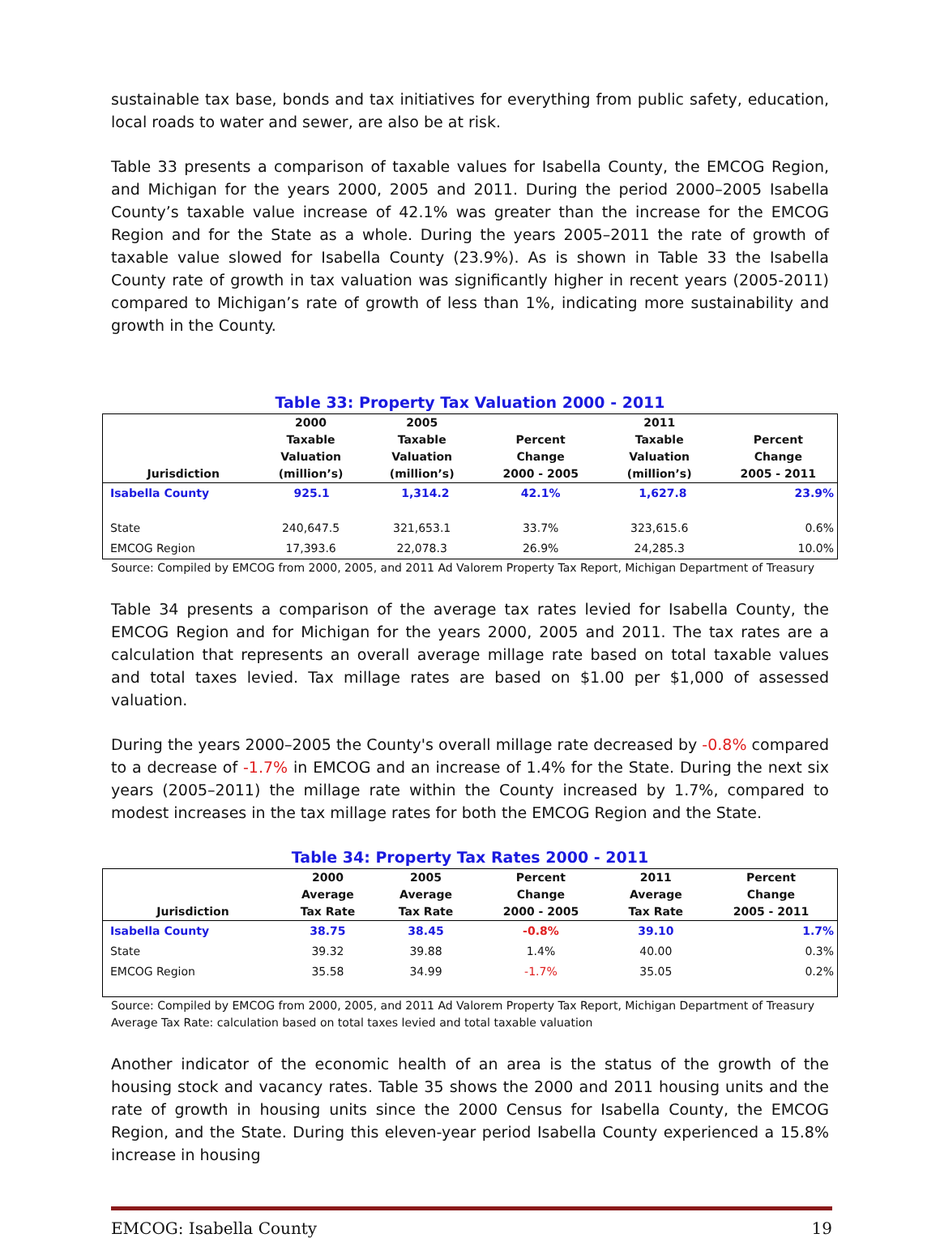sustainable tax base, bonds and tax initiatives for everything from public safety, education, local roads to water and sewer, are also be at risk.
Table 33 presents a comparison of taxable values for Isabella County, the EMCOG Region, and Michigan for the years 2000, 2005 and 2011. During the period 2000–2005 Isabella County’s taxable value increase of 42.1% was greater than the increase for the EMCOG Region and for the State as a whole. During the years 2005–2011 the rate of growth of taxable value slowed for Isabella County (23.9%). As is shown in Table 33 the Isabella County rate of growth in tax valuation was significantly higher in recent years (2005-2011) compared to Michigan’s rate of growth of less than 1%, indicating more sustainability and growth in the County.
Table 33: Property Tax Valuation 2000 - 2011
| Jurisdiction | 2000 Taxable Valuation (million’s) | 2005 Taxable Valuation (million’s) | Percent Change 2000 - 2005 | 2011 Taxable Valuation (million’s) | Percent Change 2005 - 2011 |
| --- | --- | --- | --- | --- | --- |
| Isabella County | 925.1 | 1,314.2 | 42.1% | 1,627.8 | 23.9% |
| State | 240,647.5 | 321,653.1 | 33.7% | 323,615.6 | 0.6% |
| EMCOG Region | 17,393.6 | 22,078.3 | 26.9% | 24,285.3 | 10.0% |
Source: Compiled by EMCOG from 2000, 2005, and 2011 Ad Valorem Property Tax Report, Michigan Department of Treasury
Table 34 presents a comparison of the average tax rates levied for Isabella County, the EMCOG Region and for Michigan for the years 2000, 2005 and 2011. The tax rates are a calculation that represents an overall average millage rate based on total taxable values and total taxes levied. Tax millage rates are based on $1.00 per $1,000 of assessed valuation.
During the years 2000–2005 the County's overall millage rate decreased by -0.8% compared to a decrease of -1.7% in EMCOG and an increase of 1.4% for the State. During the next six years (2005–2011) the millage rate within the County increased by 1.7%, compared to modest increases in the tax millage rates for both the EMCOG Region and the State.
Table 34: Property Tax Rates 2000 - 2011
| Jurisdiction | 2000 Average Tax Rate | 2005 Average Tax Rate | Percent Change 2000 - 2005 | 2011 Average Tax Rate | Percent Change 2005 - 2011 |
| --- | --- | --- | --- | --- | --- |
| Isabella County | 38.75 | 38.45 | -0.8% | 39.10 | 1.7% |
| State | 39.32 | 39.88 | 1.4% | 40.00 | 0.3% |
| EMCOG Region | 35.58 | 34.99 | -1.7% | 35.05 | 0.2% |
Source: Compiled by EMCOG from 2000, 2005, and 2011 Ad Valorem Property Tax Report, Michigan Department of Treasury
Average Tax Rate: calculation based on total taxes levied and total taxable valuation
Another indicator of the economic health of an area is the status of the growth of the housing stock and vacancy rates. Table 35 shows the 2000 and 2011 housing units and the rate of growth in housing units since the 2000 Census for Isabella County, the EMCOG Region, and the State. During this eleven-year period Isabella County experienced a 15.8% increase in housing
EMCOG: Isabella County 19